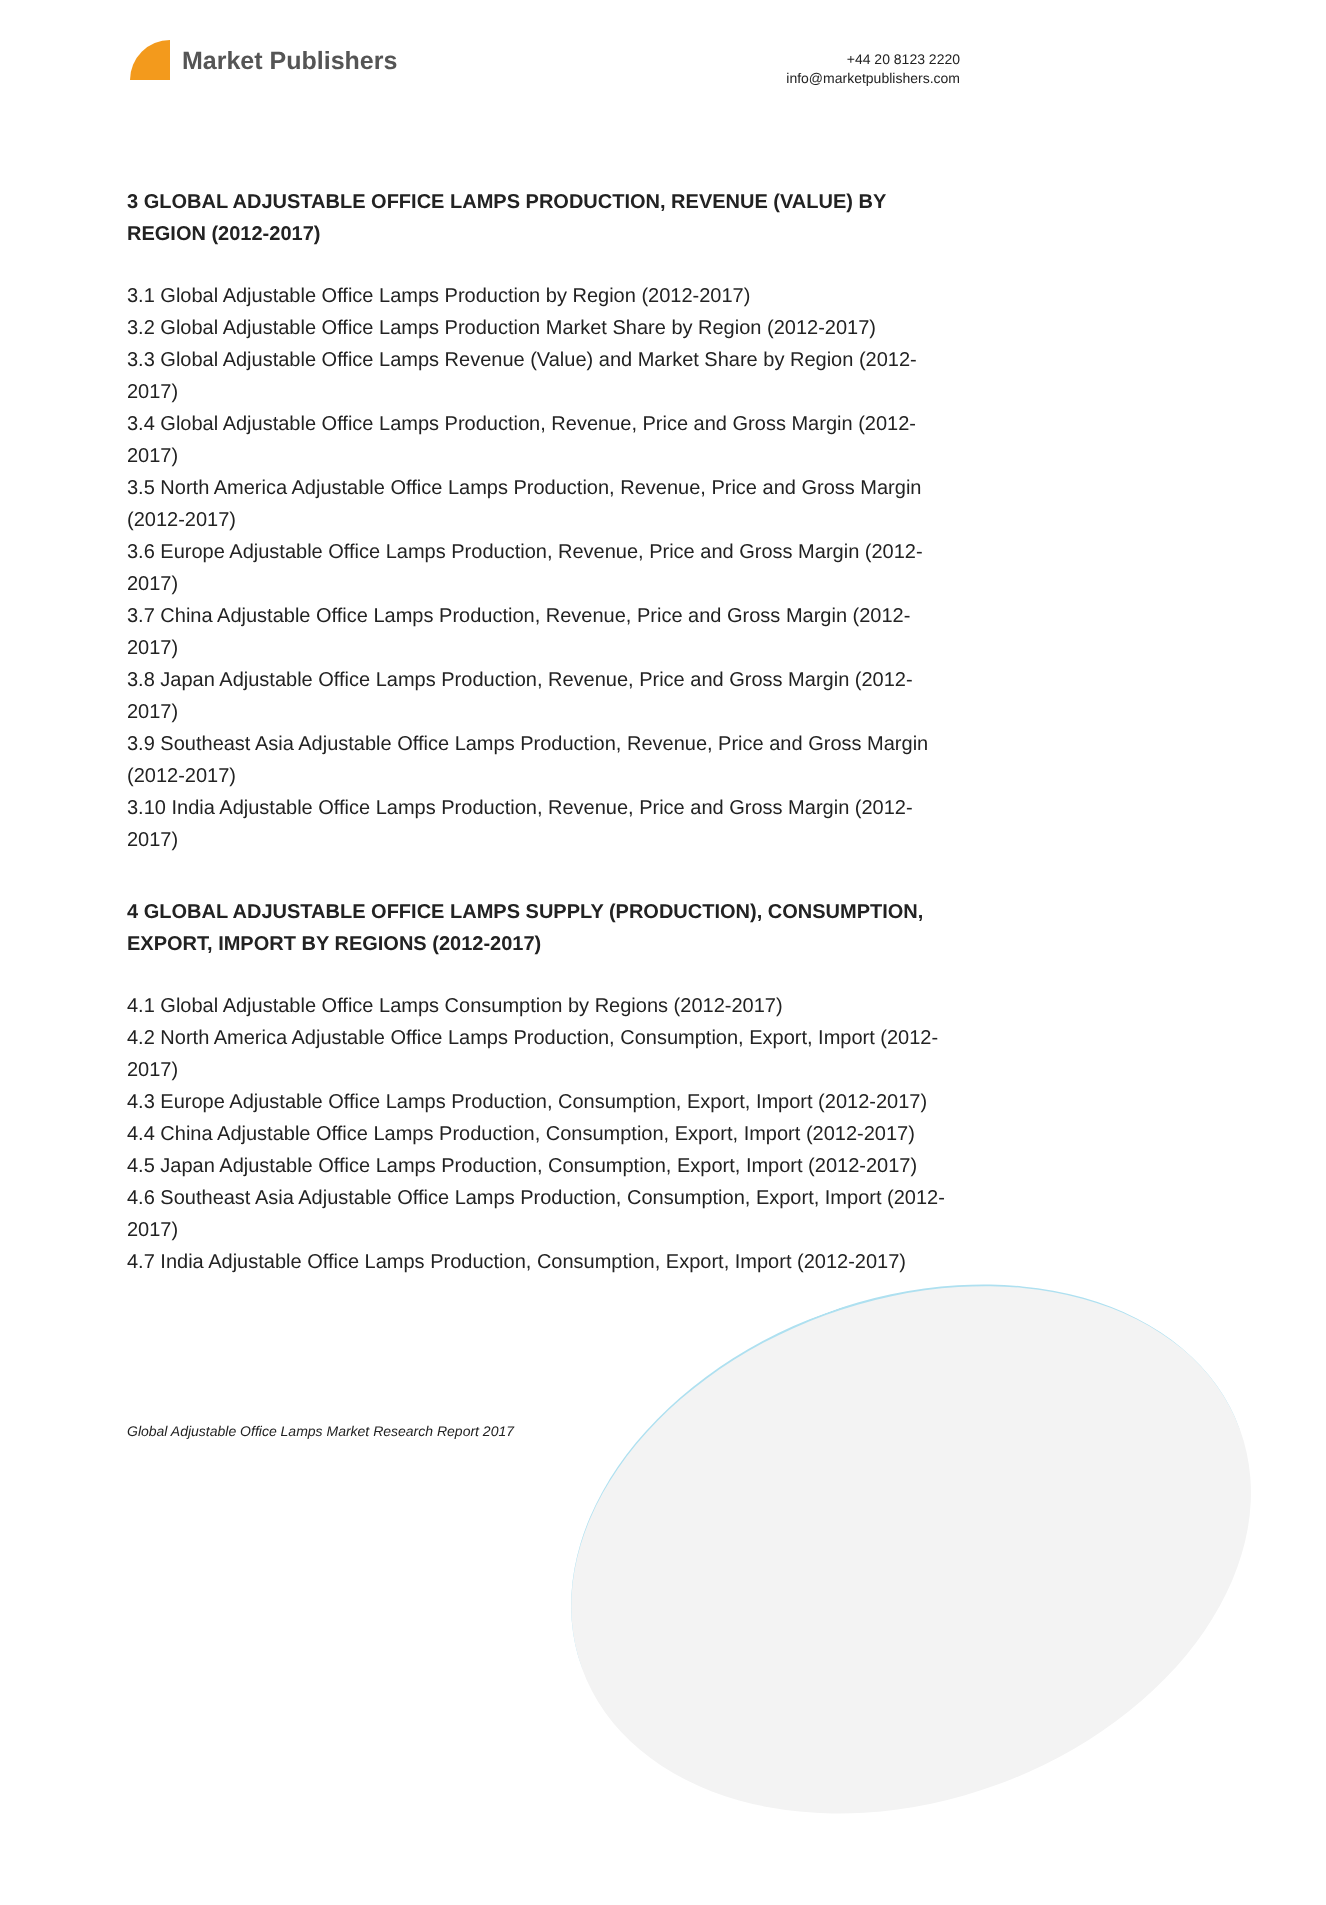Market Publishers
+44 20 8123 2220
info@marketpublishers.com
3 GLOBAL ADJUSTABLE OFFICE LAMPS PRODUCTION, REVENUE (VALUE) BY REGION (2012-2017)
3.1 Global Adjustable Office Lamps Production by Region (2012-2017)
3.2 Global Adjustable Office Lamps Production Market Share by Region (2012-2017)
3.3 Global Adjustable Office Lamps Revenue (Value) and Market Share by Region (2012-2017)
3.4 Global Adjustable Office Lamps Production, Revenue, Price and Gross Margin (2012-2017)
3.5 North America Adjustable Office Lamps Production, Revenue, Price and Gross Margin (2012-2017)
3.6 Europe Adjustable Office Lamps Production, Revenue, Price and Gross Margin (2012-2017)
3.7 China Adjustable Office Lamps Production, Revenue, Price and Gross Margin (2012-2017)
3.8 Japan Adjustable Office Lamps Production, Revenue, Price and Gross Margin (2012-2017)
3.9 Southeast Asia Adjustable Office Lamps Production, Revenue, Price and Gross Margin (2012-2017)
3.10 India Adjustable Office Lamps Production, Revenue, Price and Gross Margin (2012-2017)
4 GLOBAL ADJUSTABLE OFFICE LAMPS SUPPLY (PRODUCTION), CONSUMPTION, EXPORT, IMPORT BY REGIONS (2012-2017)
4.1 Global Adjustable Office Lamps Consumption by Regions (2012-2017)
4.2 North America Adjustable Office Lamps Production, Consumption, Export, Import (2012-2017)
4.3 Europe Adjustable Office Lamps Production, Consumption, Export, Import (2012-2017)
4.4 China Adjustable Office Lamps Production, Consumption, Export, Import (2012-2017)
4.5 Japan Adjustable Office Lamps Production, Consumption, Export, Import (2012-2017)
4.6 Southeast Asia Adjustable Office Lamps Production, Consumption, Export, Import (2012-2017)
4.7 India Adjustable Office Lamps Production, Consumption, Export, Import (2012-2017)
Global Adjustable Office Lamps Market Research Report 2017